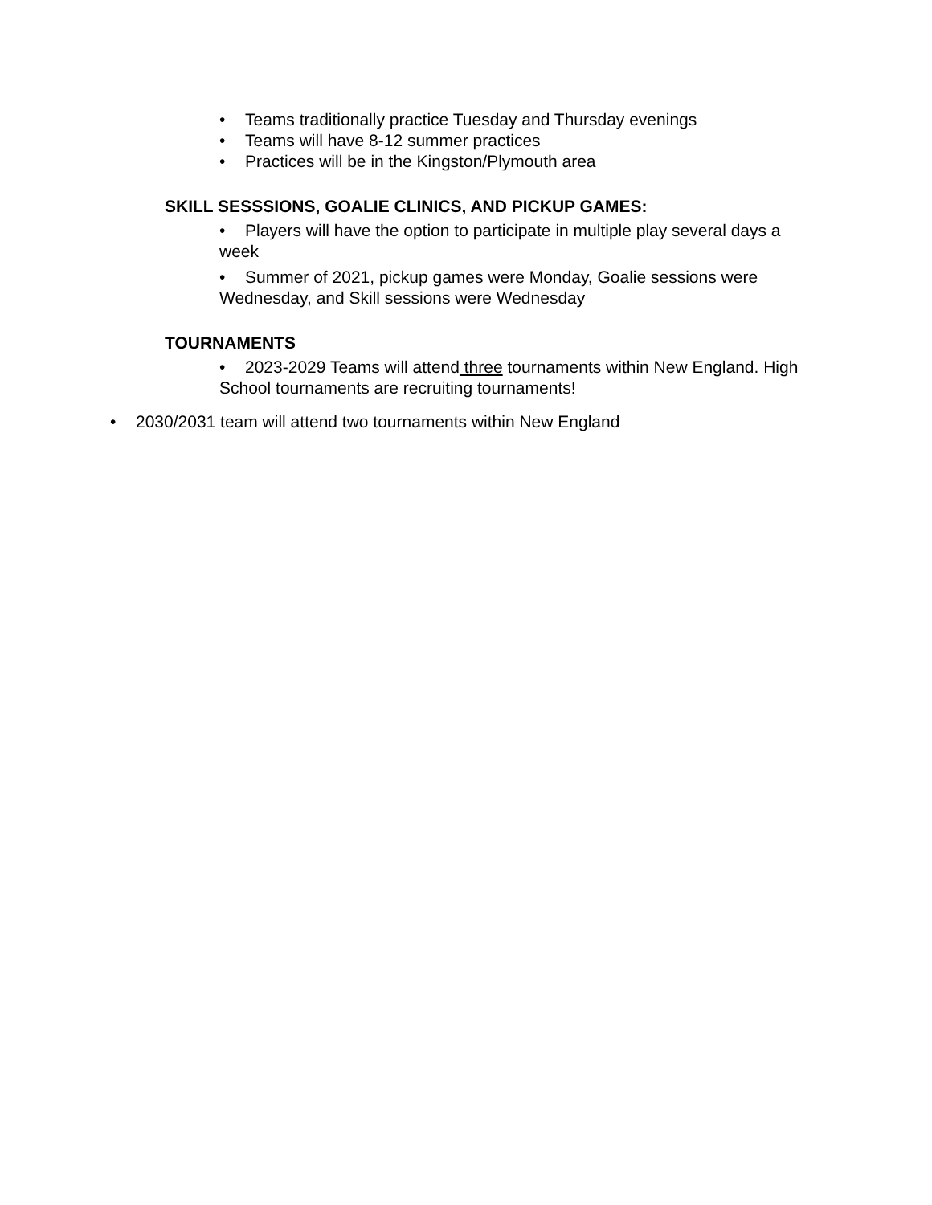• Teams traditionally practice Tuesday and Thursday evenings
• Teams will have 8-12 summer practices
• Practices will be in the Kingston/Plymouth area
SKILL SESSSIONS, GOALIE CLINICS, AND PICKUP GAMES:
• Players will have the option to participate in multiple play several days a week
• Summer of 2021, pickup games were Monday, Goalie sessions were Wednesday, and Skill sessions were Wednesday
TOURNAMENTS
• 2023-2029 Teams will attend three tournaments within New England. High School tournaments are recruiting tournaments!
• 2030/2031 team will attend two tournaments within New England